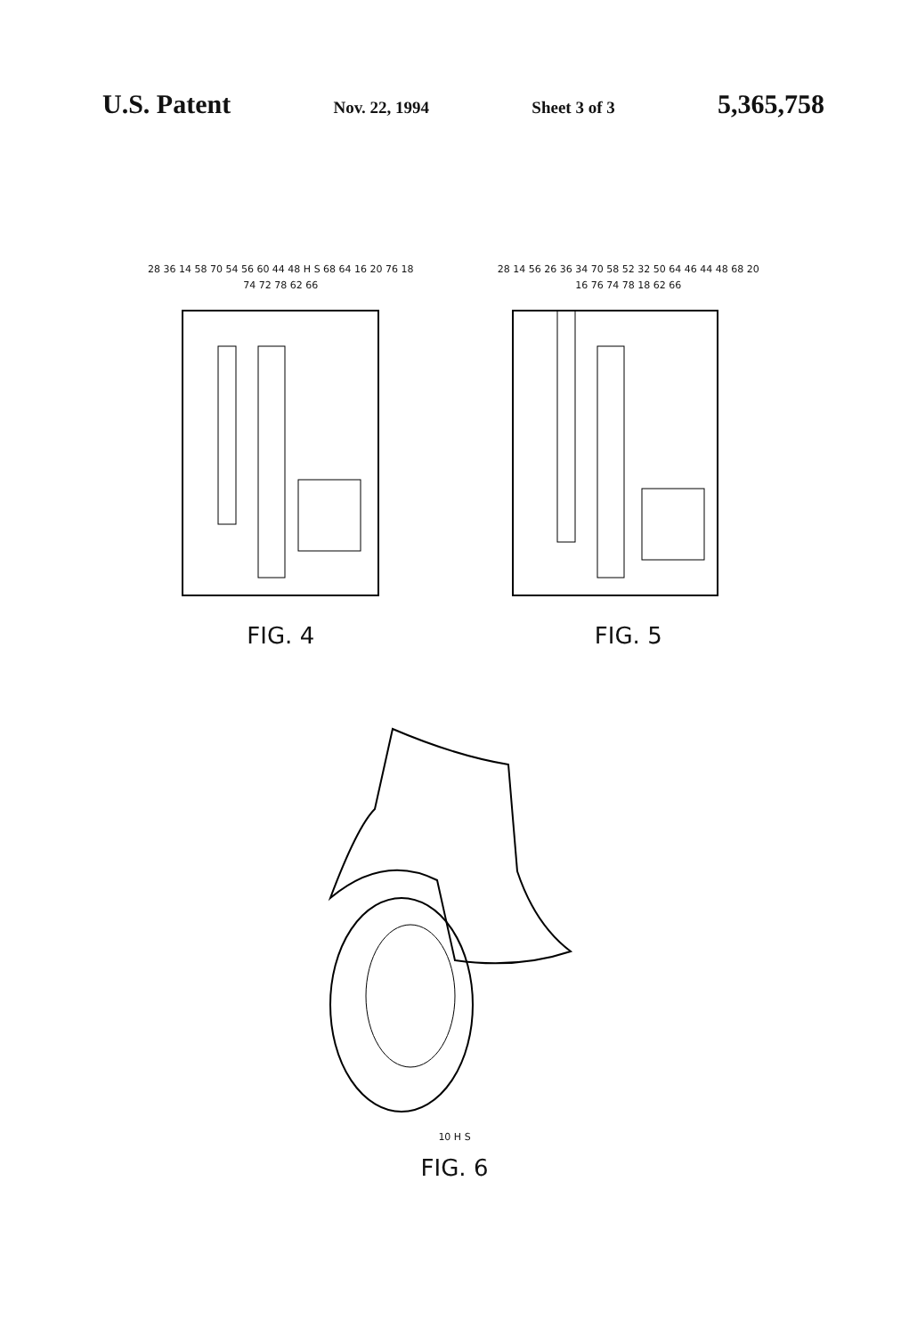U.S. Patent Nov. 22, 1994 Sheet 3 of 3 5,365,758
28 36 14 58 70 54 56 60 44 48 H S 68 64 16 20 76 18 74 72 78 62 66
FIG. 4
28 14 56 26 36 34 70 58 52 32 50 64 46 44 48 68 20 16 76 74 78 18 62 66
FIG. 5
10 H S
FIG. 6